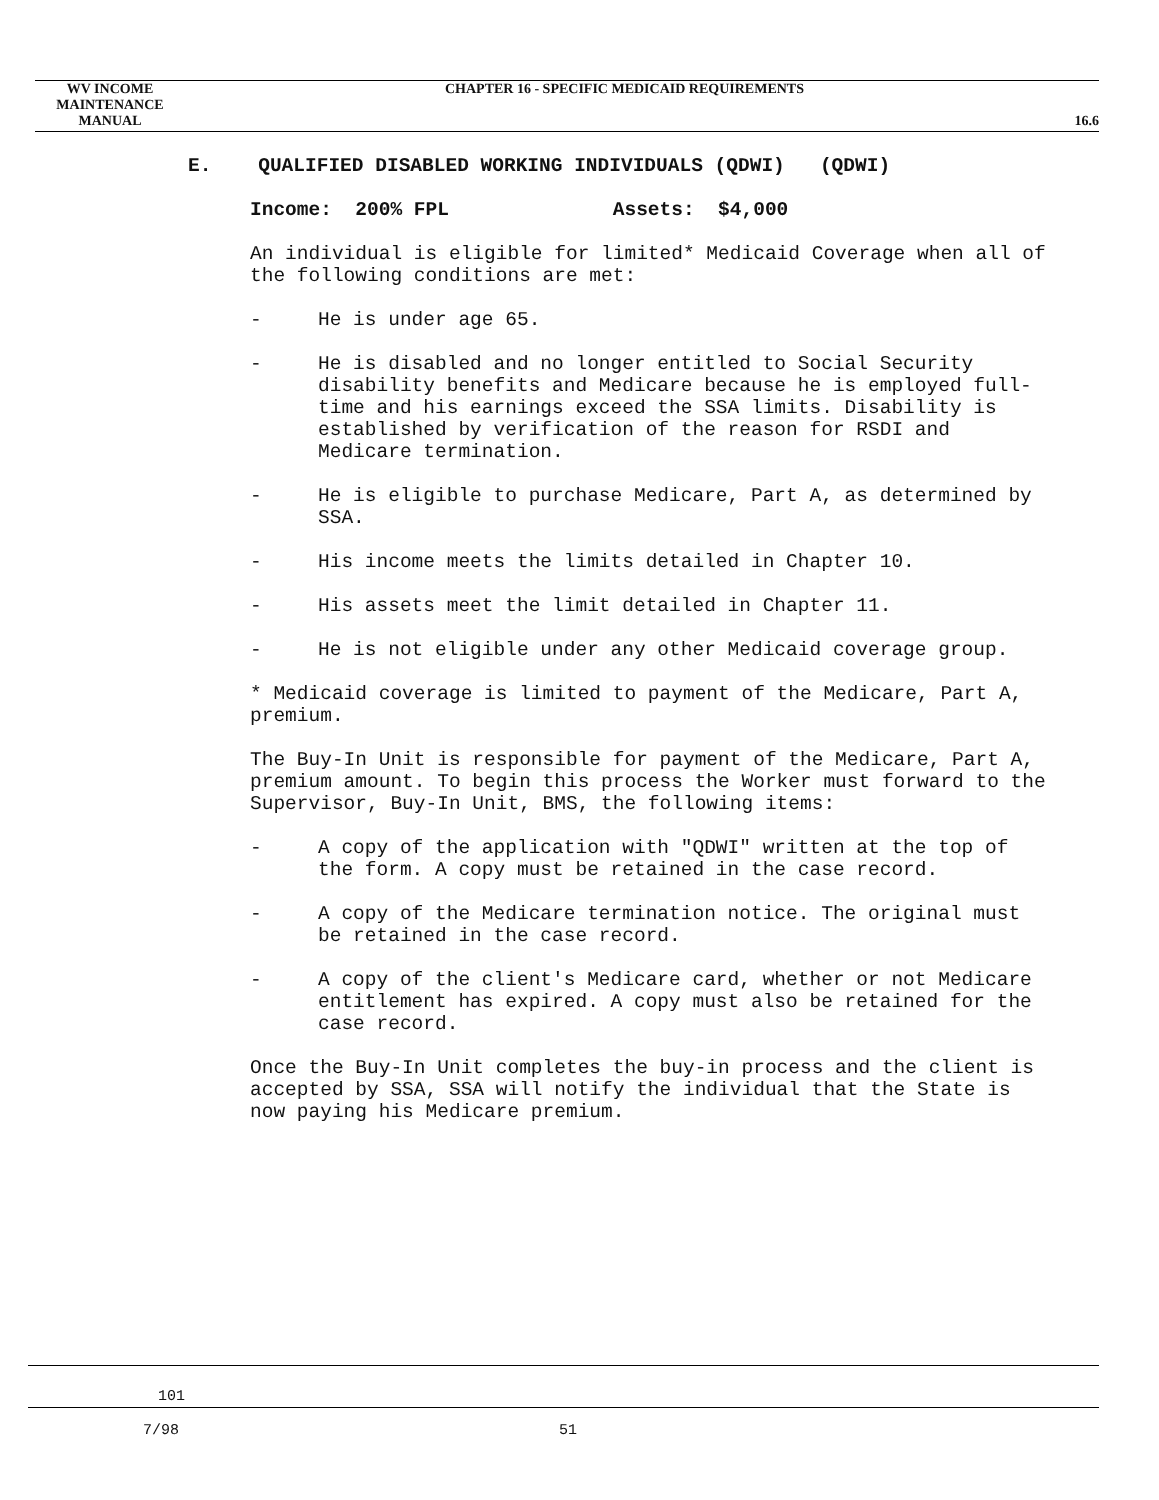WV INCOME
MAINTENANCE MANUAL
CHAPTER 16 - SPECIFIC MEDICAID REQUIREMENTS
16.6
E. QUALIFIED DISABLED WORKING INDIVIDUALS (QDWI) (QDWI)
Income: 200% FPL Assets: $4,000
An individual is eligible for limited* Medicaid Coverage when all of the following conditions are met:
- He is under age 65.
- He is disabled and no longer entitled to Social Security disability benefits and Medicare because he is employed full-time and his earnings exceed the SSA limits. Disability is established by verification of the reason for RSDI and Medicare termination.
- He is eligible to purchase Medicare, Part A, as determined by SSA.
- His income meets the limits detailed in Chapter 10.
- His assets meet the limit detailed in Chapter 11.
- He is not eligible under any other Medicaid coverage group.
* Medicaid coverage is limited to payment of the Medicare, Part A, premium.
The Buy-In Unit is responsible for payment of the Medicare, Part A, premium amount. To begin this process the Worker must forward to the Supervisor, Buy-In Unit, BMS, the following items:
- A copy of the application with "QDWI" written at the top of the form. A copy must be retained in the case record.
- A copy of the Medicare termination notice. The original must be retained in the case record.
- A copy of the client's Medicare card, whether or not Medicare entitlement has expired. A copy must also be retained for the case record.
Once the Buy-In Unit completes the buy-in process and the client is accepted by SSA, SSA will notify the individual that the State is now paying his Medicare premium.
101
7/98 51